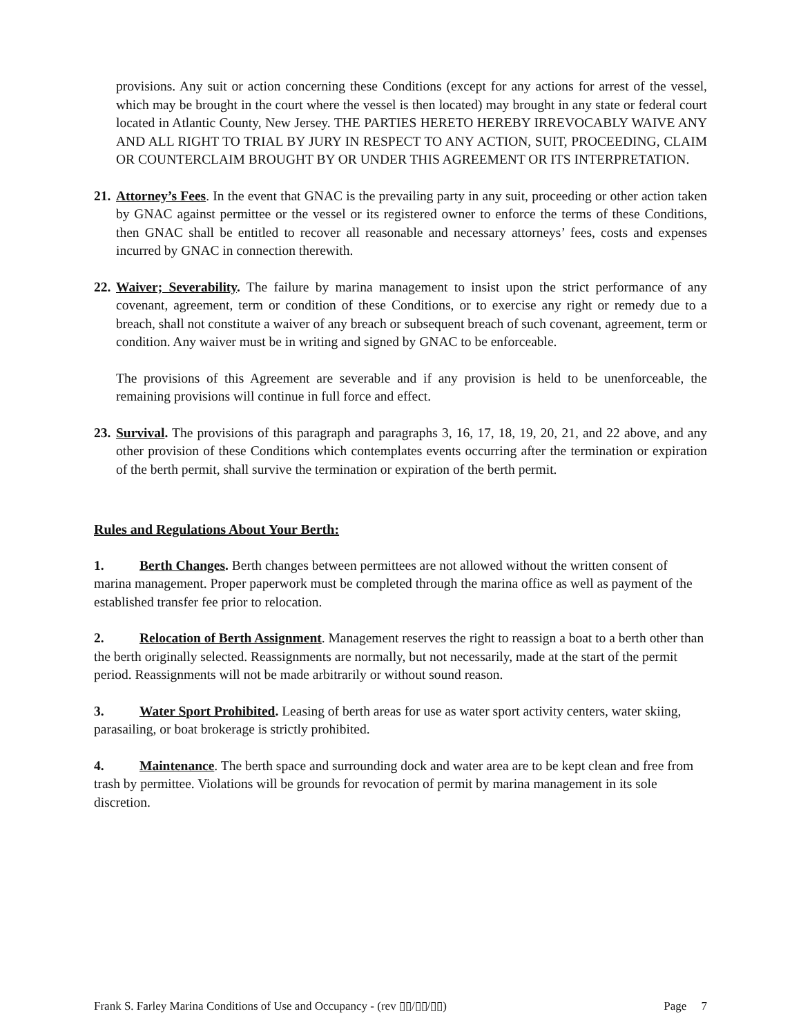provisions. Any suit or action concerning these Conditions (except for any actions for arrest of the vessel, which may be brought in the court where the vessel is then located) may brought in any state or federal court located in Atlantic County, New Jersey. THE PARTIES HERETO HEREBY IRREVOCABLY WAIVE ANY AND ALL RIGHT TO TRIAL BY JURY IN RESPECT TO ANY ACTION, SUIT, PROCEEDING, CLAIM OR COUNTERCLAIM BROUGHT BY OR UNDER THIS AGREEMENT OR ITS INTERPRETATION.
21. Attorney’s Fees. In the event that GNAC is the prevailing party in any suit, proceeding or other action taken by GNAC against permittee or the vessel or its registered owner to enforce the terms of these Conditions, then GNAC shall be entitled to recover all reasonable and necessary attorneys’ fees, costs and expenses incurred by GNAC in connection therewith.
22. Waiver; Severability. The failure by marina management to insist upon the strict performance of any covenant, agreement, term or condition of these Conditions, or to exercise any right or remedy due to a breach, shall not constitute a waiver of any breach or subsequent breach of such covenant, agreement, term or condition. Any waiver must be in writing and signed by GNAC to be enforceable.
The provisions of this Agreement are severable and if any provision is held to be unenforceable, the remaining provisions will continue in full force and effect.
23. Survival. The provisions of this paragraph and paragraphs 3, 16, 17, 18, 19, 20, 21, and 22 above, and any other provision of these Conditions which contemplates events occurring after the termination or expiration of the berth permit, shall survive the termination or expiration of the berth permit.
Rules and Regulations About Your Berth:
1. Berth Changes. Berth changes between permittees are not allowed without the written consent of marina management. Proper paperwork must be completed through the marina office as well as payment of the established transfer fee prior to relocation.
2. Relocation of Berth Assignment. Management reserves the right to reassign a boat to a berth other than the berth originally selected. Reassignments are normally, but not necessarily, made at the start of the permit period. Reassignments will not be made arbitrarily or without sound reason.
3. Water Sport Prohibited. Leasing of berth areas for use as water sport activity centers, water skiing, parasailing, or boat brokerage is strictly prohibited.
4. Maintenance. The berth space and surrounding dock and water area are to be kept clean and free from trash by permittee. Violations will be grounds for revocation of permit by marina management in its sole discretion.
Frank S. Farley Marina Conditions of Use and Occupancy - (rev ▯▯/▯▯/▯▯) Page 7